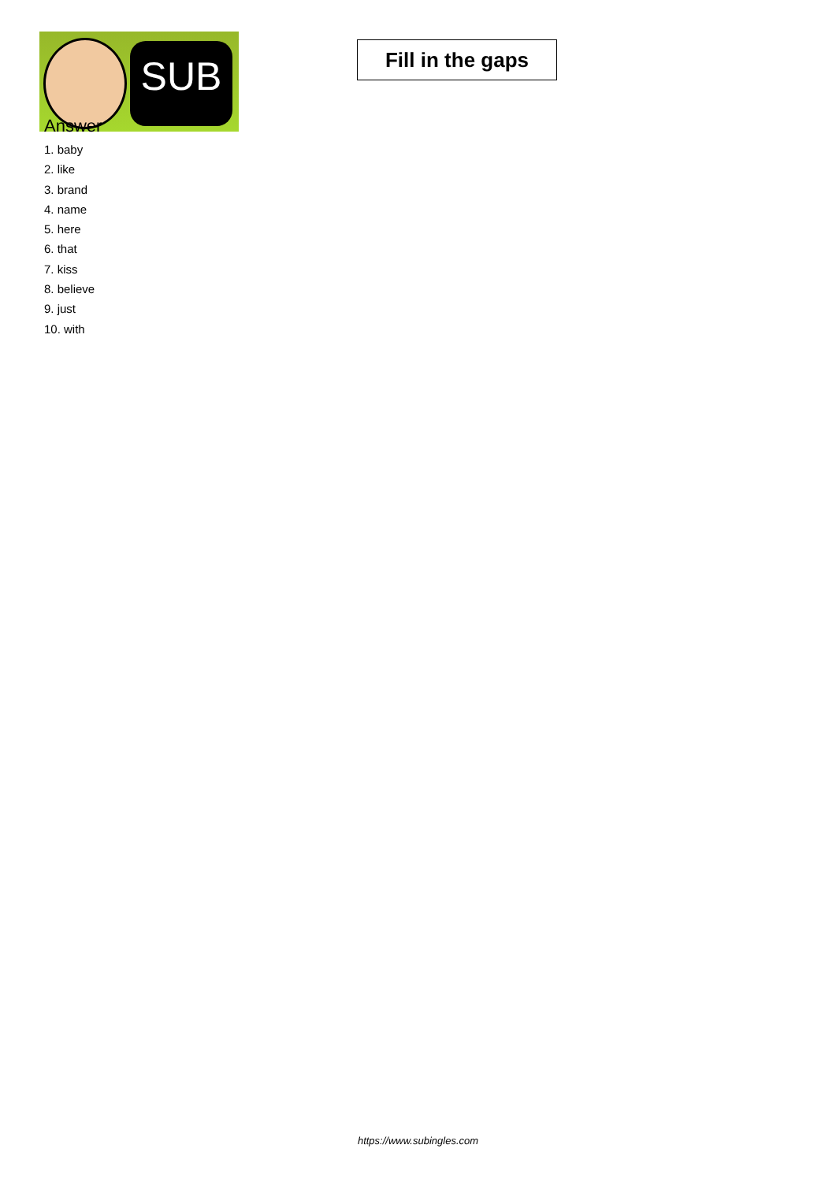SUB
Fill in the gaps
Answer
1. baby
2. like
3. brand
4. name
5. here
6. that
7. kiss
8. believe
9. just
10. with
https://www.subingles.com